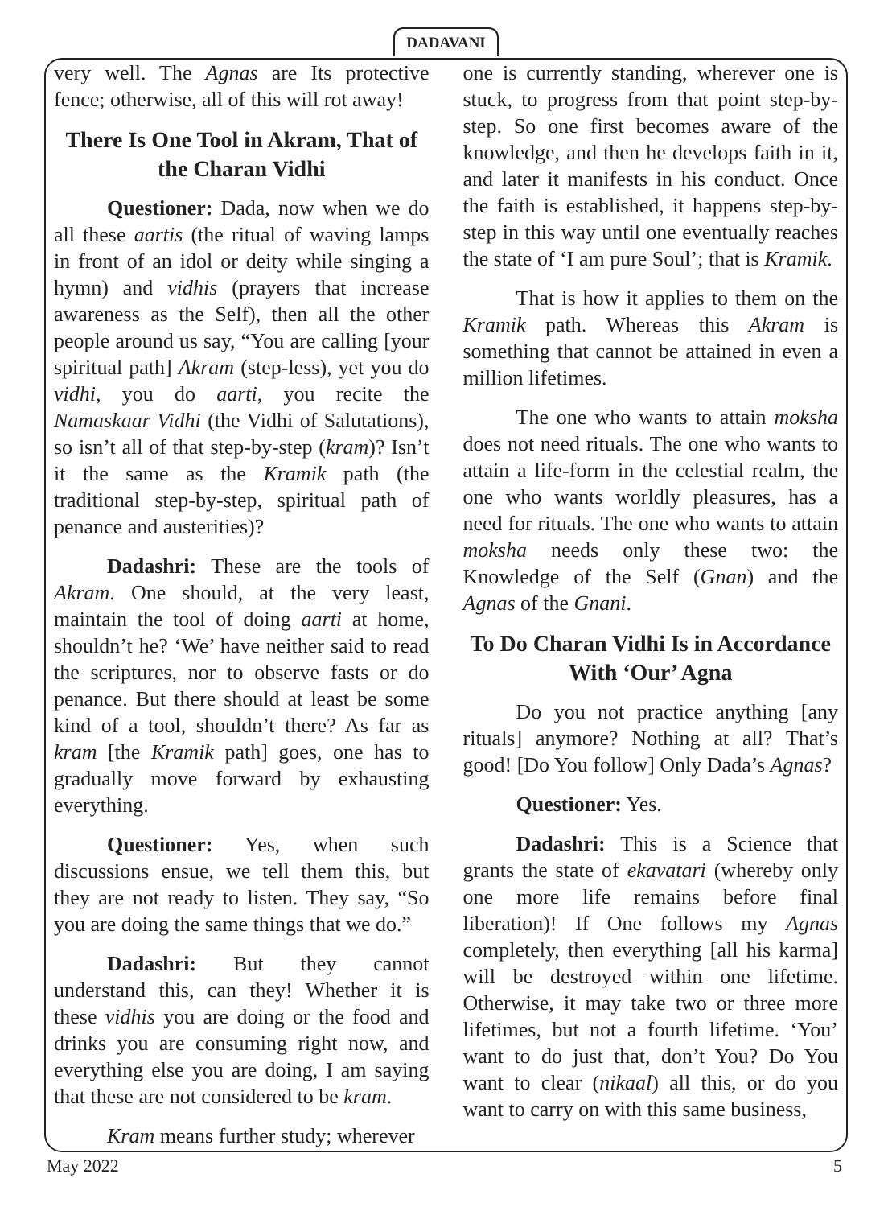DADAVANI
very well. The Agnas are Its protective fence; otherwise, all of this will rot away!
There Is One Tool in Akram, That of the Charan Vidhi
Questioner: Dada, now when we do all these aartis (the ritual of waving lamps in front of an idol or deity while singing a hymn) and vidhis (prayers that increase awareness as the Self), then all the other people around us say, “You are calling [your spiritual path] Akram (step-less), yet you do vidhi, you do aarti, you recite the Namaskaar Vidhi (the Vidhi of Salutations), so isn’t all of that step-by-step (kram)? Isn’t it the same as the Kramik path (the traditional step-by-step, spiritual path of penance and austerities)?
Dadashri: These are the tools of Akram. One should, at the very least, maintain the tool of doing aarti at home, shouldn’t he? ‘We’ have neither said to read the scriptures, nor to observe fasts or do penance. But there should at least be some kind of a tool, shouldn’t there? As far as kram [the Kramik path] goes, one has to gradually move forward by exhausting everything.
Questioner: Yes, when such discussions ensue, we tell them this, but they are not ready to listen. They say, “So you are doing the same things that we do.”
Dadashri: But they cannot understand this, can they! Whether it is these vidhis you are doing or the food and drinks you are consuming right now, and everything else you are doing, I am saying that these are not considered to be kram.
Kram means further study; wherever
one is currently standing, wherever one is stuck, to progress from that point step-by-step. So one first becomes aware of the knowledge, and then he develops faith in it, and later it manifests in his conduct. Once the faith is established, it happens step-by-step in this way until one eventually reaches the state of ‘I am pure Soul’; that is Kramik.
That is how it applies to them on the Kramik path. Whereas this Akram is something that cannot be attained in even a million lifetimes.
The one who wants to attain moksha does not need rituals. The one who wants to attain a life-form in the celestial realm, the one who wants worldly pleasures, has a need for rituals. The one who wants to attain moksha needs only these two: the Knowledge of the Self (Gnan) and the Agnas of the Gnani.
To Do Charan Vidhi Is in Accordance With ‘Our’ Agna
Do you not practice anything [any rituals] anymore? Nothing at all? That’s good! [Do You follow] Only Dada’s Agnas?
Questioner: Yes.
Dadashri: This is a Science that grants the state of ekavatari (whereby only one more life remains before final liberation)! If One follows my Agnas completely, then everything [all his karma] will be destroyed within one lifetime. Otherwise, it may take two or three more lifetimes, but not a fourth lifetime. ‘You’ want to do just that, don’t You? Do You want to clear (nikaal) all this, or do you want to carry on with this same business,
May 2022 5